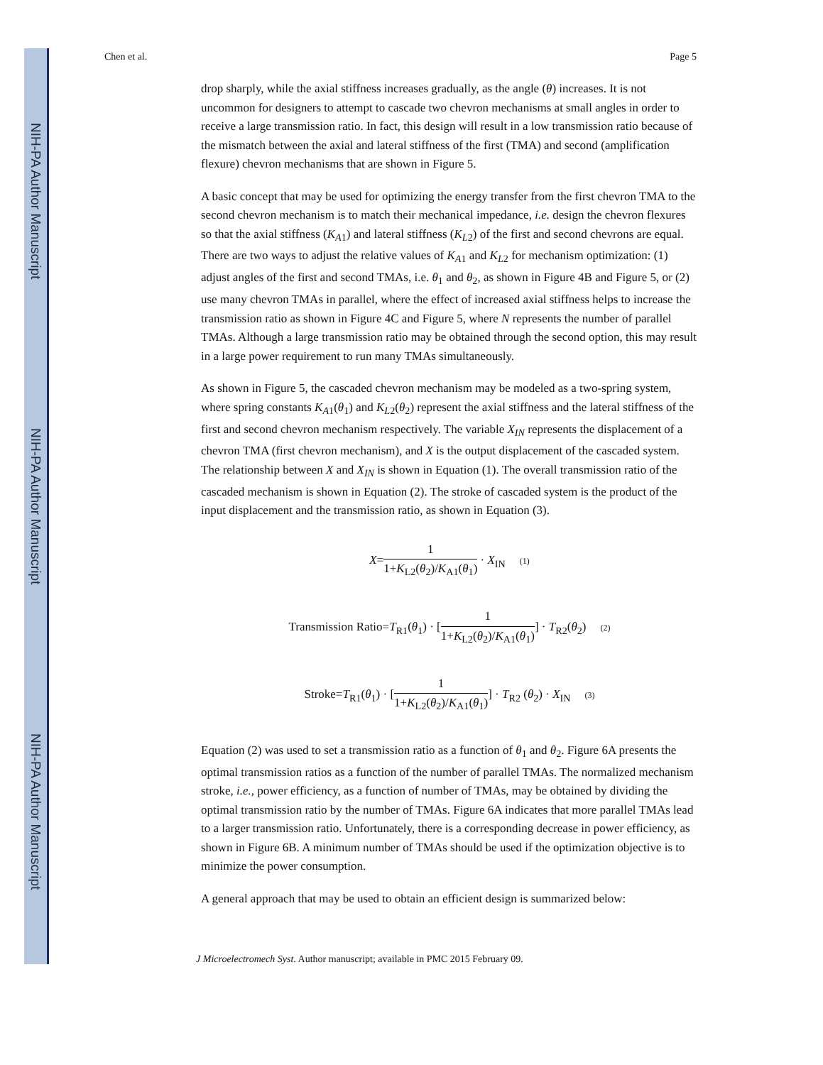NIH-PA Author Manuscript
NIH-PA Author Manuscript
NIH-PA Author Manuscript
Chen et al. Page 5
drop sharply, while the axial stiffness increases gradually, as the angle (θ) increases. It is not uncommon for designers to attempt to cascade two chevron mechanisms at small angles in order to receive a large transmission ratio. In fact, this design will result in a low transmission ratio because of the mismatch between the axial and lateral stiffness of the first (TMA) and second (amplification flexure) chevron mechanisms that are shown in Figure 5.
A basic concept that may be used for optimizing the energy transfer from the first chevron TMA to the second chevron mechanism is to match their mechanical impedance, i.e. design the chevron flexures so that the axial stiffness (K<sub>A</sub><sub>1</sub>) and lateral stiffness (K<sub>L</sub><sub>2</sub>) of the first and second chevrons are equal. There are two ways to adjust the relative values of K<sub>A</sub><sub>1</sub> and K<sub>L</sub><sub>2</sub> for mechanism optimization: (1) adjust angles of the first and second TMAs, i.e. θ<sub>1</sub> and θ<sub>2</sub>, as shown in Figure 4B and Figure 5, or (2) use many chevron TMAs in parallel, where the effect of increased axial stiffness helps to increase the transmission ratio as shown in Figure 4C and Figure 5, where N represents the number of parallel TMAs. Although a large transmission ratio may be obtained through the second option, this may result in a large power requirement to run many TMAs simultaneously.
As shown in Figure 5, the cascaded chevron mechanism may be modeled as a two-spring system, where spring constants K<sub>A</sub><sub>1</sub>(θ<sub>1</sub>) and K<sub>L</sub><sub>2</sub>(θ<sub>2</sub>) represent the axial stiffness and the lateral stiffness of the first and second chevron mechanism respectively. The variable X<sub>IN</sub> represents the displacement of a chevron TMA (first chevron mechanism), and X is the output displacement of the cascaded system. The relationship between X and X<sub>IN</sub> is shown in Equation (1). The overall transmission ratio of the cascaded mechanism is shown in Equation (2). The stroke of cascaded system is the product of the input displacement and the transmission ratio, as shown in Equation (3).
X=1 1+K<sub>L2</sub>(θ<sub>2</sub>)/K<sub>A1</sub>(θ<sub>1</sub>) · X<sub>IN</sub> (1)
Transmission Ratio=T<sub>R1</sub>(θ<sub>1</sub>) · [1 1+K<sub>L2</sub>(θ<sub>2</sub>)/K<sub>A1</sub>(θ<sub>1</sub>)] · T<sub>R2</sub>(θ<sub>2</sub>) (2)
Stroke=T<sub>R1</sub>(θ<sub>1</sub>) · [1 1+K<sub>L2</sub>(θ<sub>2</sub>)/K<sub>A1</sub>(θ<sub>1</sub>)] · T<sub>R2</sub> (θ<sub>2</sub>) · X<sub>IN</sub> (3)
Equation (2) was used to set a transmission ratio as a function of θ<sub>1</sub> and θ<sub>2</sub>. Figure 6A presents the optimal transmission ratios as a function of the number of parallel TMAs. The normalized mechanism stroke, i.e., power efficiency, as a function of number of TMAs, may be obtained by dividing the optimal transmission ratio by the number of TMAs. Figure 6A indicates that more parallel TMAs lead to a larger transmission ratio. Unfortunately, there is a corresponding decrease in power efficiency, as shown in Figure 6B. A minimum number of TMAs should be used if the optimization objective is to minimize the power consumption.
A general approach that may be used to obtain an efficient design is summarized below:
J Microelectromech Syst. Author manuscript; available in PMC 2015 February 09.